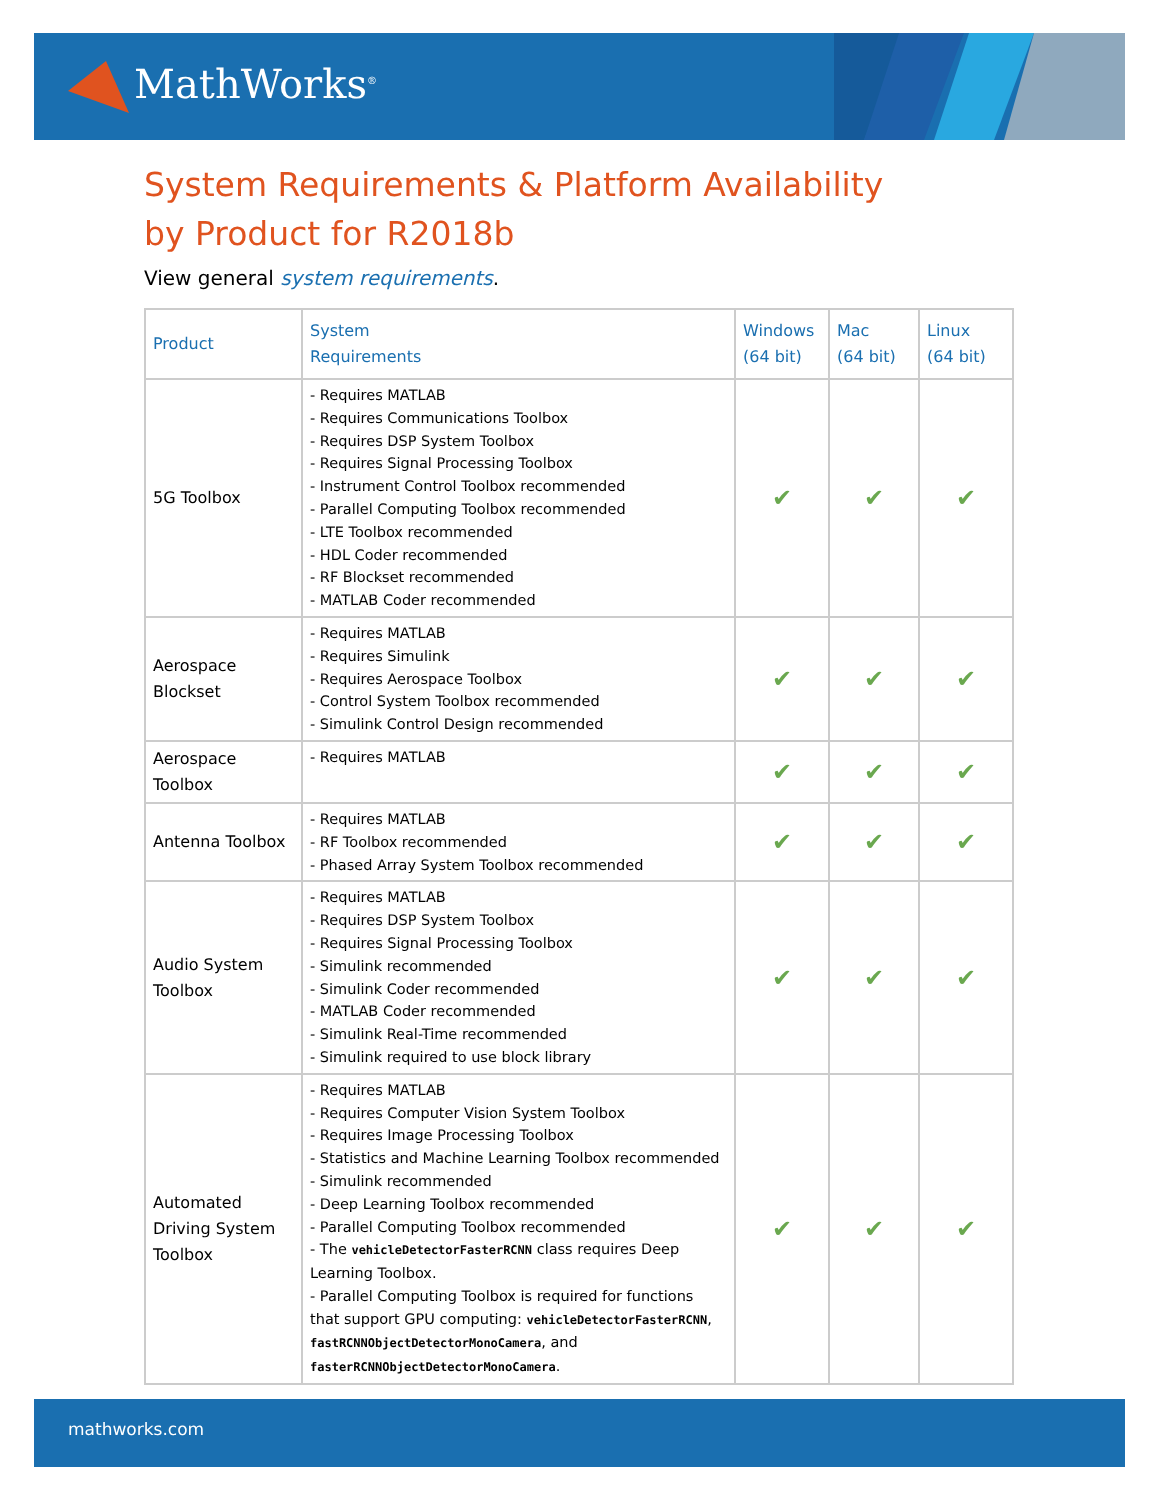MathWorks<sup>®</sup>
System Requirements & Platform Availability
by Product for R2018b
View general system requirements.
| Product | System Requirements | Windows (64 bit) | Mac (64 bit) | Linux (64 bit) |
| --- | --- | --- | --- | --- |
| 5G Toolbox | - Requires MATLAB - Requires Communications Toolbox - Requires DSP System Toolbox - Requires Signal Processing Toolbox - Instrument Control Toolbox recommended - Parallel Computing Toolbox recommended - LTE Toolbox recommended - HDL Coder recommended - RF Blockset recommended - MATLAB Coder recommended | ✔ | ✔ | ✔ |
| Aerospace Blockset | - Requires MATLAB - Requires Simulink - Requires Aerospace Toolbox - Control System Toolbox recommended - Simulink Control Design recommended | ✔ | ✔ | ✔ |
| Aerospace Toolbox | - Requires MATLAB | ✔ | ✔ | ✔ |
| Antenna Toolbox | - Requires MATLAB - RF Toolbox recommended - Phased Array System Toolbox recommended | ✔ | ✔ | ✔ |
| Audio System Toolbox | - Requires MATLAB - Requires DSP System Toolbox - Requires Signal Processing Toolbox - Simulink recommended - Simulink Coder recommended - MATLAB Coder recommended - Simulink Real-Time recommended - Simulink required to use block library | ✔ | ✔ | ✔ |
| Automated Driving System Toolbox | - Requires MATLAB - Requires Computer Vision System Toolbox - Requires Image Processing Toolbox - Statistics and Machine Learning Toolbox recommended - Simulink recommended - Deep Learning Toolbox recommended - Parallel Computing Toolbox recommended - The vehicleDetectorFasterRCNN class requires Deep Learning Toolbox. - Parallel Computing Toolbox is required for functions that support GPU computing: vehicleDetectorFasterRCNN , fastRCNNObjectDetectorMonoCamera , and fasterRCNNObjectDetectorMonoCamera . | ✔ | ✔ | ✔ |
mathworks.com